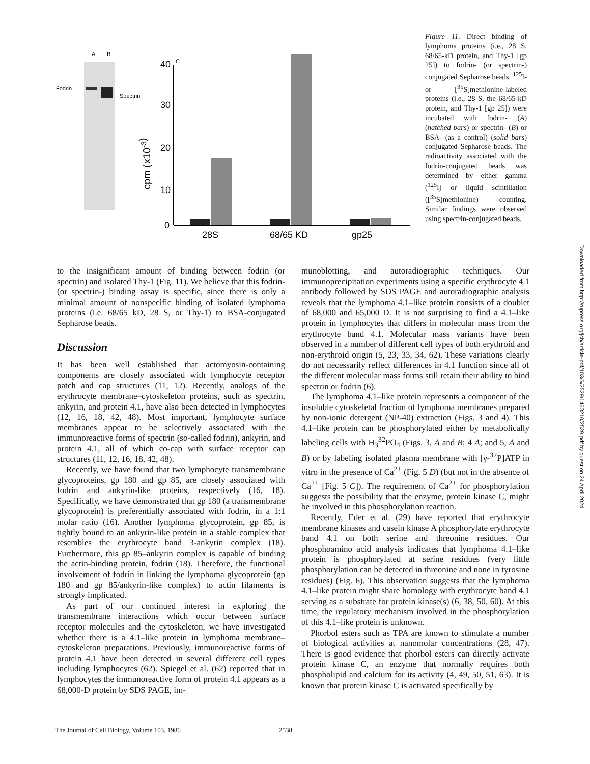A
B
Fodrin
Spectrin
cpm (x10-3)
40
C
30
20
10
0
28S
68/65 KD
gp25
Figure 11. Direct binding of lymphoma proteins (i.e., 28 S, 68/65-kD protein, and Thy-1 [gp 25]) to fodrin- (or spectrin-) conjugated Sepharose beads. <sup>125</sup>I- or [<sup>35</sup>S]methionine-labeled proteins (i.e., 28 S, the 68/65-kD protein, and Thy-1 [gp 25]) were incubated with fodrin- (A) (hatched bars) or spectrin- (B) or BSA- (as a control) (solid bars) conjugated Sepharose beads. The radioactivity associated with the fodrin-conjugated beads was determined by either gamma (<sup>125</sup>I) or liquid scintillation ([<sup>35</sup>S]methionine) counting. Similar findings were observed using spectrin-conjugated beads.
to the insignificant amount of binding between fodrin (or spectrin) and isolated Thy-1 (Fig. 11). We believe that this fodrin- (or spectrin-) binding assay is specific, since there is only a minimal amount of nonspecific binding of isolated lymphoma proteins (i.e. 68/65 kD, 28 S, or Thy-1) to BSA-conjugated Sepharose beads.
Discussion
It has been well established that actomyosin-containing components are closely associated with lymphocyte receptor patch and cap structures (11, 12). Recently, analogs of the erythrocyte membrane–cytoskeleton proteins, such as spectrin, ankyrin, and protein 4.1, have also been detected in lymphocytes (12, 16, 18, 42, 48). Most important, lymphocyte surface membranes appear to be selectively associated with the immunoreactive forms of spectrin (so-called fodrin), ankyrin, and protein 4.1, all of which co-cap with surface receptor cap structures (11, 12, 16, 18, 42, 48).
Recently, we have found that two lymphocyte transmembrane glycoproteins, gp 180 and gp 85, are closely associated with fodrin and ankyrin-like proteins, respectively (16, 18). Specifically, we have demonstrated that gp 180 (a transmembrane glycoprotein) is preferentially associated with fodrin, in a 1:1 molar ratio (16). Another lymphoma glycoprotein, gp 85, is tightly bound to an ankyrin-like protein in a stable complex that resembles the erythrocyte band 3-ankyrin complex (18). Furthermore, this gp 85–ankyrin complex is capable of binding the actin-binding protein, fodrin (18). Therefore, the functional involvement of fodrin in linking the lymphoma glycoprotein (gp 180 and gp 85/ankyrin-like complex) to actin filaments is strongly implicated.
As part of our continued interest in exploring the transmembrane interactions which occur between surface receptor molecules and the cytoskeleton, we have investigated whether there is a 4.1–like protein in lymphoma membrane–cytoskeleton preparations. Previously, immunoreactive forms of protein 4.1 have been detected in several different cell types including lymphocytes (62). Spiegel et al. (62) reported that in lymphocytes the immunoreactive form of protein 4.1 appears as a 68,000-D protein by SDS PAGE, im-
munoblotting, and autoradiographic techniques. Our immunoprecipitation experiments using a specific erythrocyte 4.1 antibody followed by SDS PAGE and autoradiographic analysis reveals that the lymphoma 4.1–like protein consists of a doublet of 68,000 and 65,000 D. It is not surprising to find a 4.1–like protein in lymphocytes that differs in molecular mass from the erythrocyte band 4.1. Molecular mass variants have been observed in a number of different cell types of both erythroid and non-erythroid origin (5, 23, 33, 34, 62). These variations clearly do not necessarily reflect differences in 4.1 function since all of the different molecular mass forms still retain their ability to bind spectrin or fodrin (6).
The lymphoma 4.1–like protein represents a component of the insoluble cytoskeletal fraction of lymphoma membranes prepared by non-ionic detergent (NP-40) extraction (Figs. 3 and 4). This 4.1–like protein can be phosphorylated either by metabolically labeling cells with H<sub>3</sub><sup>32</sup>PO<sub>4</sub> (Figs. 3, A and B; 4 A; and 5, A and B) or by labeling isolated plasma membrane with [γ-<sup>32</sup>P]ATP in vitro in the presence of Ca<sup>2+</sup> (Fig. 5 D) (but not in the absence of Ca<sup>2+</sup> [Fig. 5 C]). The requirement of Ca<sup>2+</sup> for phosphorylation suggests the possibility that the enzyme, protein kinase C, might be involved in this phosphorylation reaction.
Recently, Eder et al. (29) have reported that erythrocyte membrane kinases and casein kinase A phosphorylate erythrocyte band 4.1 on both serine and threonine residues. Our phosphoamino acid analysis indicates that lymphoma 4.1–like protein is phosphorylated at serine residues (very little phosphorylation can be detected in threonine and none in tyrosine residues) (Fig. 6). This observation suggests that the lymphoma 4.1–like protein might share homology with erythrocyte band 4.1 serving as a substrate for protein kinase(s) (6, 38, 50, 60). At this time, the regulatory mechanism involved in the phosphorylation of this 4.1–like protein is unknown.
Phorbol esters such as TPA are known to stimulate a number of biological activities at nanomolar concentrations (28, 47). There is good evidence that phorbol esters can directly activate protein kinase C, an enzyme that normally requires both phospholipid and calcium for its activity (4, 49, 50, 51, 63). It is known that protein kinase C is activated specifically by
The Journal of Cell Biology, Volume 103, 1986 2538
Downloaded from http://rupress.org/jcb/article-pdf/103/6/2529/1460210/2529.pdf by guest on 24 April 2024